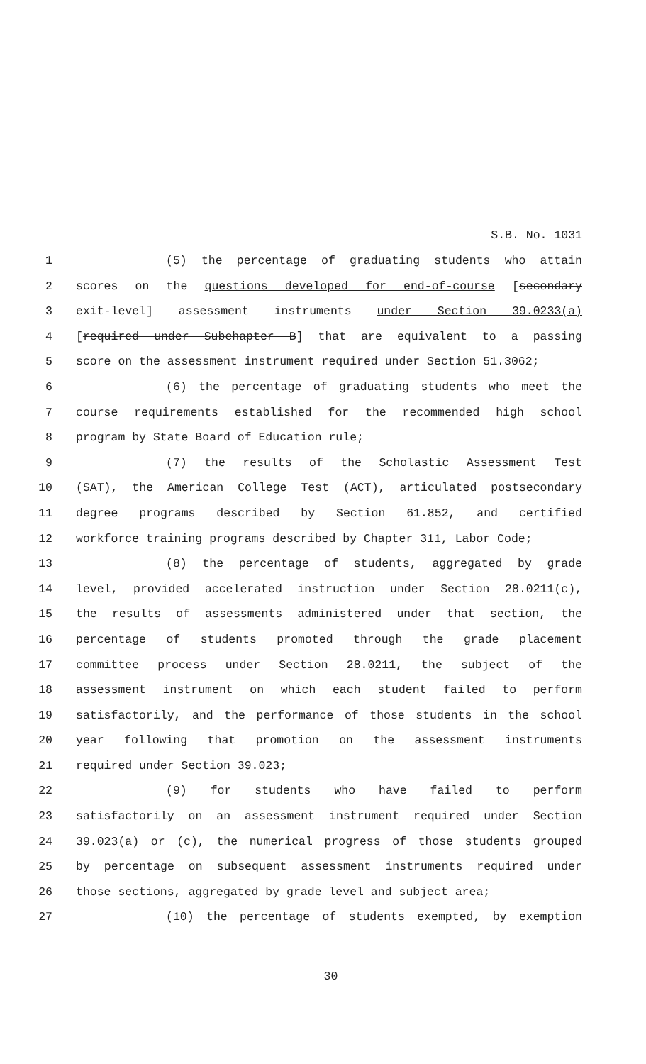S.B. No. 1031
1 (5) the percentage of graduating students who attain
2 scores on the questions developed for end-of-course [secondary
3 exit-level] assessment instruments under Section 39.0233(a)
4 [required under Subchapter B] that are equivalent to a passing
5 score on the assessment instrument required under Section 51.3062;
6 (6) the percentage of graduating students who meet the
7 course requirements established for the recommended high school
8 program by State Board of Education rule;
9 (7) the results of the Scholastic Assessment Test
10 (SAT), the American College Test (ACT), articulated postsecondary
11 degree programs described by Section 61.852, and certified
12 workforce training programs described by Chapter 311, Labor Code;
13 (8) the percentage of students, aggregated by grade
14 level, provided accelerated instruction under Section 28.0211(c),
15 the results of assessments administered under that section, the
16 percentage of students promoted through the grade placement
17 committee process under Section 28.0211, the subject of the
18 assessment instrument on which each student failed to perform
19 satisfactorily, and the performance of those students in the school
20 year following that promotion on the assessment instruments
21 required under Section 39.023;
22 (9) for students who have failed to perform
23 satisfactorily on an assessment instrument required under Section
24 39.023(a) or (c), the numerical progress of those students grouped
25 by percentage on subsequent assessment instruments required under
26 those sections, aggregated by grade level and subject area;
27 (10) the percentage of students exempted, by exemption
30